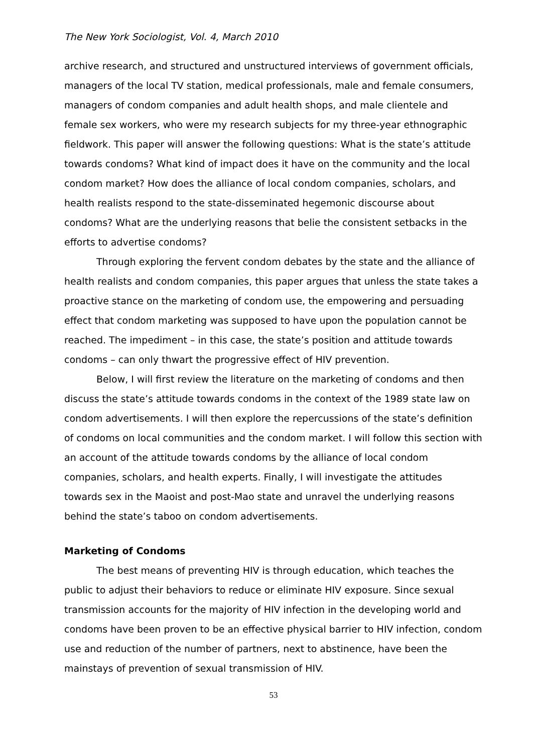The New York Sociologist, Vol. 4, March 2010
archive research, and structured and unstructured interviews of government officials, managers of the local TV station, medical professionals, male and female consumers, managers of condom companies and adult health shops, and male clientele and female sex workers, who were my research subjects for my three-year ethnographic fieldwork. This paper will answer the following questions: What is the state’s attitude towards condoms? What kind of impact does it have on the community and the local condom market? How does the alliance of local condom companies, scholars, and health realists respond to the state-disseminated hegemonic discourse about condoms? What are the underlying reasons that belie the consistent setbacks in the efforts to advertise condoms?
Through exploring the fervent condom debates by the state and the alliance of health realists and condom companies, this paper argues that unless the state takes a proactive stance on the marketing of condom use, the empowering and persuading effect that condom marketing was supposed to have upon the population cannot be reached. The impediment – in this case, the state’s position and attitude towards condoms – can only thwart the progressive effect of HIV prevention.
Below, I will first review the literature on the marketing of condoms and then discuss the state’s attitude towards condoms in the context of the 1989 state law on condom advertisements. I will then explore the repercussions of the state’s definition of condoms on local communities and the condom market. I will follow this section with an account of the attitude towards condoms by the alliance of local condom companies, scholars, and health experts. Finally, I will investigate the attitudes towards sex in the Maoist and post-Mao state and unravel the underlying reasons behind the state’s taboo on condom advertisements.
Marketing of Condoms
The best means of preventing HIV is through education, which teaches the public to adjust their behaviors to reduce or eliminate HIV exposure. Since sexual transmission accounts for the majority of HIV infection in the developing world and condoms have been proven to be an effective physical barrier to HIV infection, condom use and reduction of the number of partners, next to abstinence, have been the mainstays of prevention of sexual transmission of HIV.
53